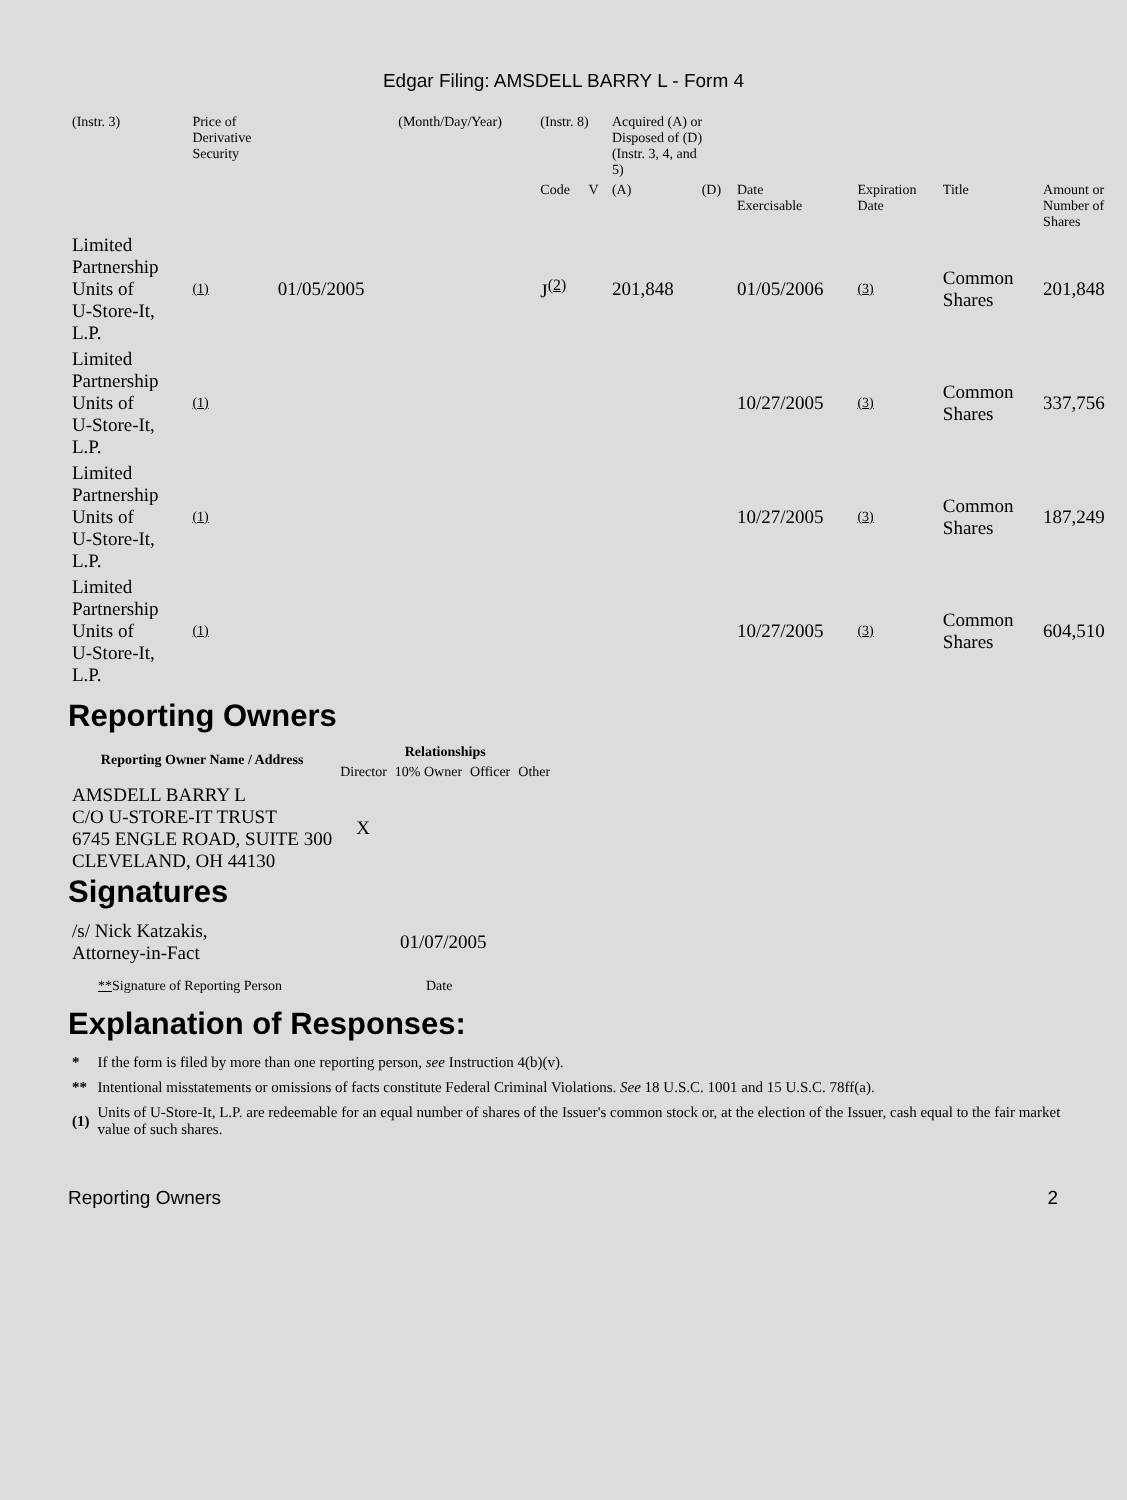Edgar Filing: AMSDELL BARRY L - Form 4
| (Instr. 3) | Price of Derivative Security | | (Month/Day/Year) | (Instr. 8) | | Acquired (A) or Disposed of (D) (Instr. 3, 4, and 5) | | | | | |
| | | | | Code | V | (A) | (D) | Date Exercisable | Expiration Date | Title | Amount or Number of Shares |
| Limited Partnership Units of U-Store-It, L.P. | (1) | 01/05/2005 | | J<sup>(2)</sup> | | 201,848 | | 01/05/2006 | (3) | Common Shares | 201,848 |
| Limited Partnership Units of U-Store-It, L.P. | (1) | | | | | | | 10/27/2005 | (3) | Common Shares | 337,756 |
| Limited Partnership Units of U-Store-It, L.P. | (1) | | | | | | | 10/27/2005 | (3) | Common Shares | 187,249 |
| Limited Partnership Units of U-Store-It, L.P. | (1) | | | | | | | 10/27/2005 | (3) | Common Shares | 604,510 |
Reporting Owners
| Reporting Owner Name / Address | Relationships | | | |
| --- | --- | --- | --- | --- |
| | Director | 10% Owner | Officer | Other |
| AMSDELL BARRY L C/O U-STORE-IT TRUST 6745 ENGLE ROAD, SUITE 300 CLEVELAND, OH 44130 | X | | | |
Signatures
| /s/ Nick Katzakis, Attorney-in-Fact | 01/07/2005 |
| ** Signature of Reporting Person | Date |
Explanation of Responses:
| * | If the form is filed by more than one reporting person, see Instruction 4(b)(v). |
| ** | Intentional misstatements or omissions of facts constitute Federal Criminal Violations. See 18 U.S.C. 1001 and 15 U.S.C. 78ff(a). |
| (1) | Units of U-Store-It, L.P. are redeemable for an equal number of shares of the Issuer's common stock or, at the election of the Issuer, cash equal to the fair market value of such shares. |
Reporting Owners 2